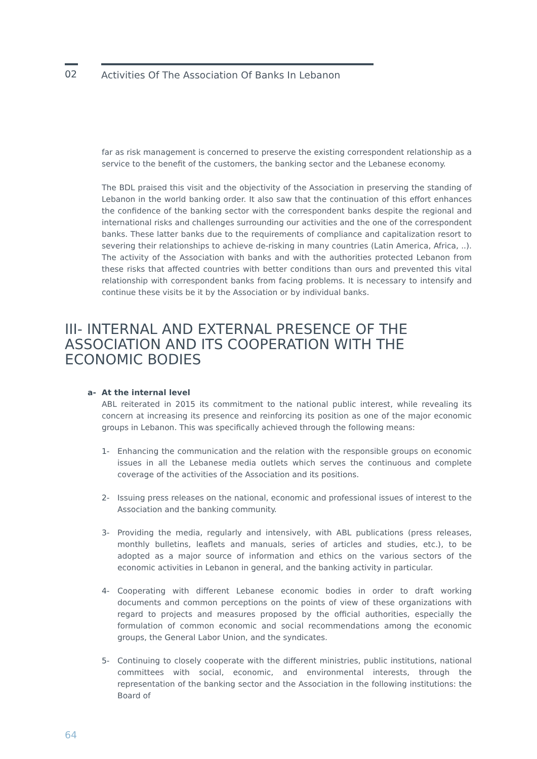02
Activities Of The Association Of Banks In Lebanon
far as risk management is concerned to preserve the existing correspondent relationship as a service to the benefit of the customers, the banking sector and the Lebanese economy.
The BDL praised this visit and the objectivity of the Association in preserving the standing of Lebanon in the world banking order. It also saw that the continuation of this effort enhances the confidence of the banking sector with the correspondent banks despite the regional and international risks and challenges surrounding our activities and the one of the correspondent banks. These latter banks due to the requirements of compliance and capitalization resort to severing their relationships to achieve de-risking in many countries (Latin America, Africa, ..). The activity of the Association with banks and with the authorities protected Lebanon from these risks that affected countries with better conditions than ours and prevented this vital relationship with correspondent banks from facing problems. It is necessary to intensify and continue these visits be it by the Association or by individual banks.
III- INTERNAL AND EXTERNAL PRESENCE OF THE
ASSOCIATION AND ITS COOPERATION WITH THE
ECONOMIC BODIES
a- At the internal level
ABL reiterated in 2015 its commitment to the national public interest, while revealing its concern at increasing its presence and reinforcing its position as one of the major economic groups in Lebanon. This was specifically achieved through the following means:
1- Enhancing the communication and the relation with the responsible groups on economic issues in all the Lebanese media outlets which serves the continuous and complete coverage of the activities of the Association and its positions.
2- Issuing press releases on the national, economic and professional issues of interest to the Association and the banking community.
3- Providing the media, regularly and intensively, with ABL publications (press releases, monthly bulletins, leaflets and manuals, series of articles and studies, etc.), to be adopted as a major source of information and ethics on the various sectors of the economic activities in Lebanon in general, and the banking activity in particular.
4- Cooperating with different Lebanese economic bodies in order to draft working documents and common perceptions on the points of view of these organizations with regard to projects and measures proposed by the official authorities, especially the formulation of common economic and social recommendations among the economic groups, the General Labor Union, and the syndicates.
5- Continuing to closely cooperate with the different ministries, public institutions, national committees with social, economic, and environmental interests, through the representation of the banking sector and the Association in the following institutions: the Board of
64